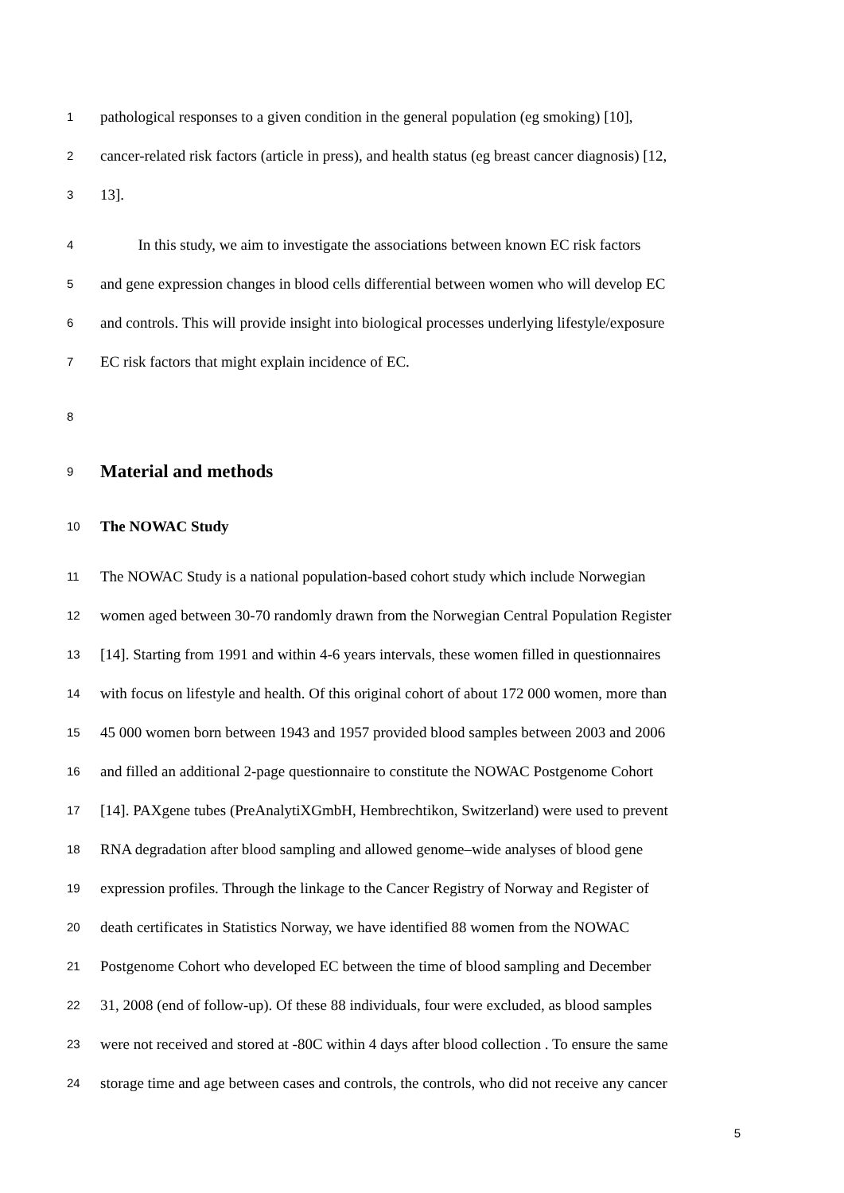1 pathological responses to a given condition in the general population (eg smoking) [10],
2 cancer-related risk factors (article in press), and health status (eg breast cancer diagnosis) [12,
3 13].
4 In this study, we aim to investigate the associations between known EC risk factors
5 and gene expression changes in blood cells differential between women who will develop EC
6 and controls. This will provide insight into biological processes underlying lifestyle/exposure
7 EC risk factors that might explain incidence of EC.
8
9 Material and methods
10 The NOWAC Study
11 The NOWAC Study is a national population-based cohort study which include Norwegian
12 women aged between 30-70 randomly drawn from the Norwegian Central Population Register
13 [14]. Starting from 1991 and within 4-6 years intervals, these women filled in questionnaires
14 with focus on lifestyle and health. Of this original cohort of about 172 000 women, more than
15 45 000 women born between 1943 and 1957 provided blood samples between 2003 and 2006
16 and filled an additional 2-page questionnaire to constitute the NOWAC Postgenome Cohort
17 [14]. PAXgene tubes (PreAnalytiXGmbH, Hembrechtikon, Switzerland) were used to prevent
18 RNA degradation after blood sampling and allowed genome–wide analyses of blood gene
19 expression profiles. Through the linkage to the Cancer Registry of Norway and Register of
20 death certificates in Statistics Norway, we have identified 88 women from the NOWAC
21 Postgenome Cohort who developed EC between the time of blood sampling and December
22 31, 2008 (end of follow-up). Of these 88 individuals, four were excluded, as blood samples
23 were not received and stored at -80C within 4 days after blood collection . To ensure the same
24 storage time and age between cases and controls, the controls, who did not receive any cancer
5